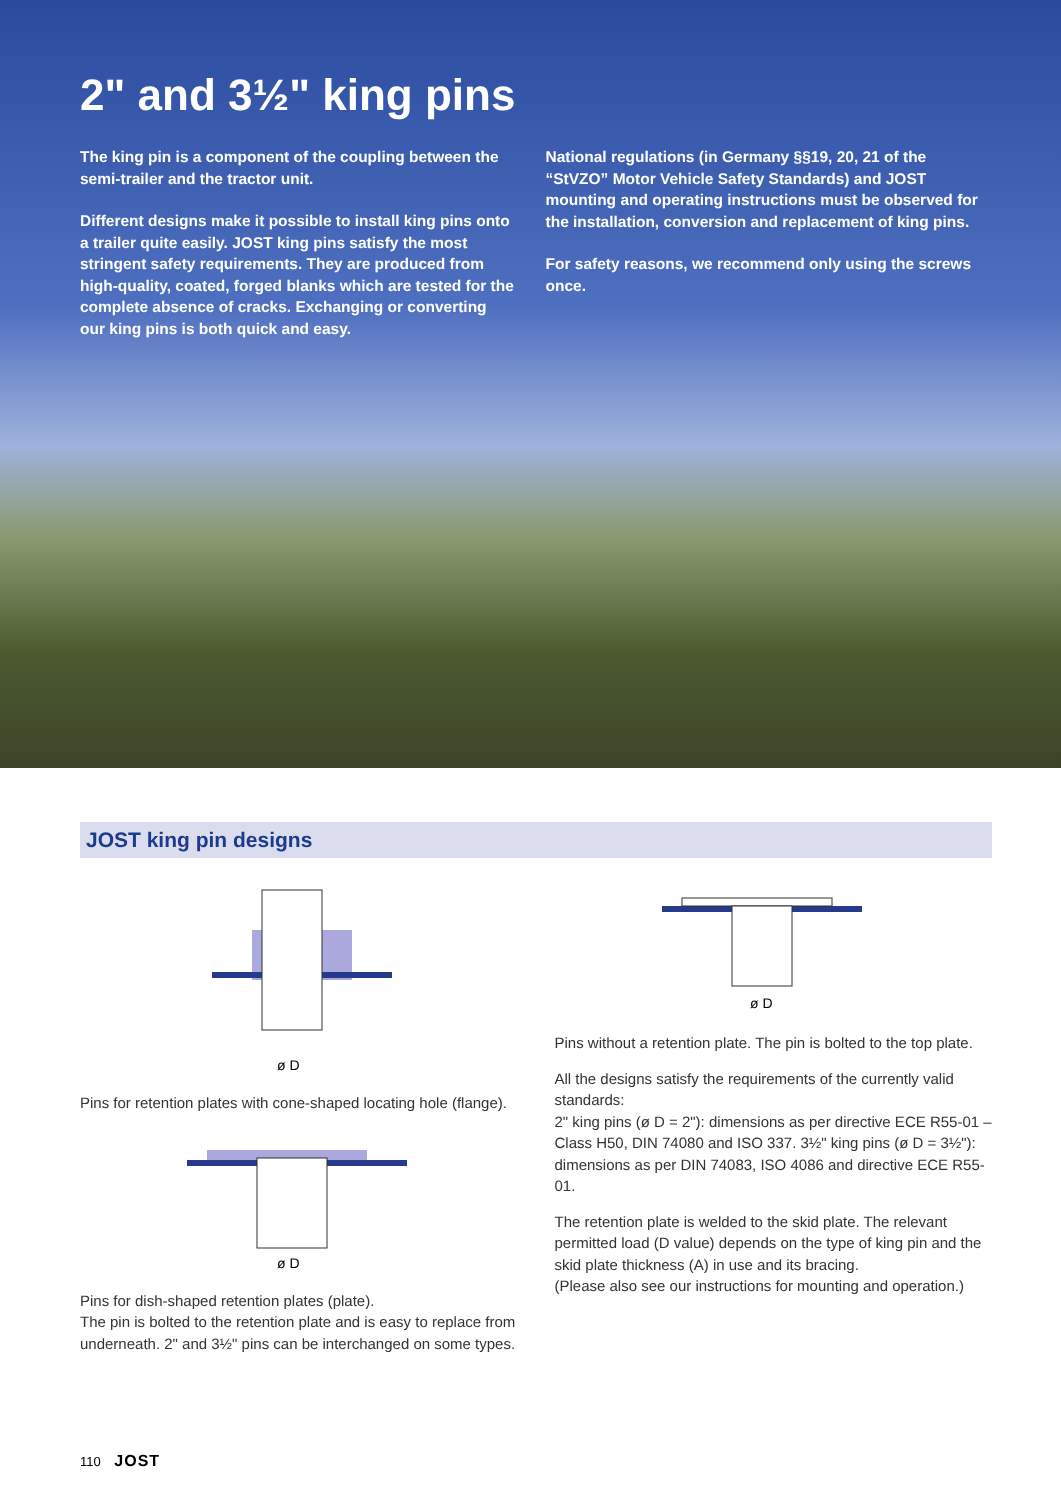2" and 3½" king pins
The king pin is a component of the coupling between the semi-trailer and the tractor unit.
Different designs make it possible to install king pins onto a trailer quite easily. JOST king pins satisfy the most stringent safety requirements. They are produced from high-quality, coated, forged blanks which are tested for the complete absence of cracks. Exchanging or converting our king pins is both quick and easy.
National regulations (in Germany §§19, 20, 21 of the “StVZO” Motor Vehicle Safety Standards) and JOST mounting and operating instructions must be observed for the installation, conversion and replacement of king pins.
For safety reasons, we recommend only using the screws once.
JOST king pin designs
ø D
Pins for retention plates with cone-shaped locating hole (flange).
ø D
Pins for dish-shaped retention plates (plate).
The pin is bolted to the retention plate and is easy to replace from underneath. 2" and 3½" pins can be interchanged on some types.
ø D
Pins without a retention plate. The pin is bolted to the top plate.
All the designs satisfy the requirements of the currently valid standards:
2" king pins (ø D = 2"): dimensions as per directive ECE R55-01 – Class H50, DIN 74080 and ISO 337. 3½" king pins (ø D = 3½"): dimensions as per DIN 74083, ISO 4086 and directive ECE R55-01.
The retention plate is welded to the skid plate. The relevant permitted load (D value) depends on the type of king pin and the skid plate thickness (A) in use and its bracing.
(Please also see our instructions for mounting and operation.)
110 JOST